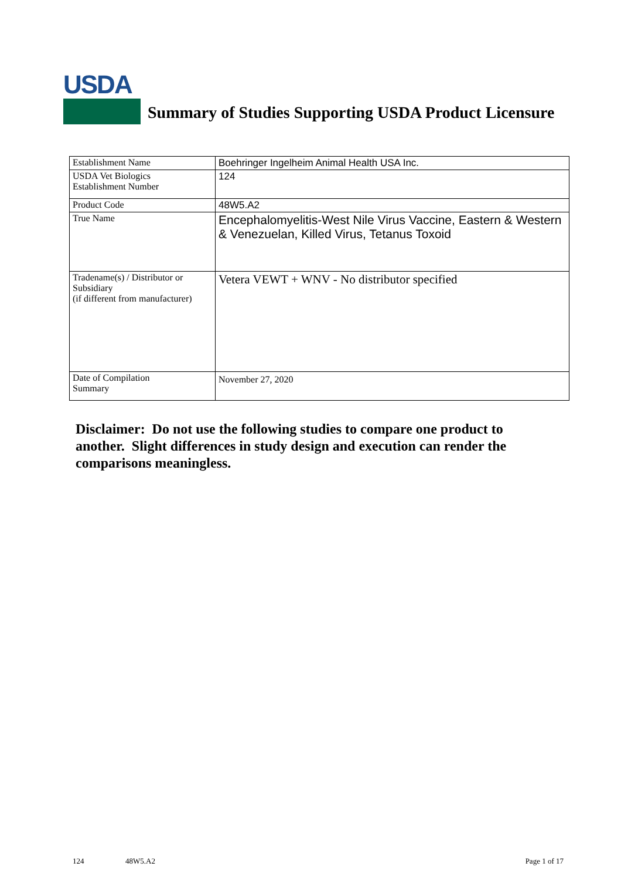USDA
Summary of Studies Supporting USDA Product Licensure
| Establishment Name | Boehringer Ingelheim Animal Health USA Inc. |
| USDA Vet Biologics Establishment Number | 124 |
| Product Code | 48W5.A2 |
| True Name | Encephalomyelitis-West Nile Virus Vaccine, Eastern & Western & Venezuelan, Killed Virus, Tetanus Toxoid |
| Tradename(s) / Distributor or Subsidiary (if different from manufacturer) | Vetera VEWT + WNV - No distributor specified |
| Date of Compilation Summary | November 27, 2020 |
Disclaimer: Do not use the following studies to compare one product to another. Slight differences in study design and execution can render the comparisons meaningless.
124 48W5.A2 Page 1 of 17